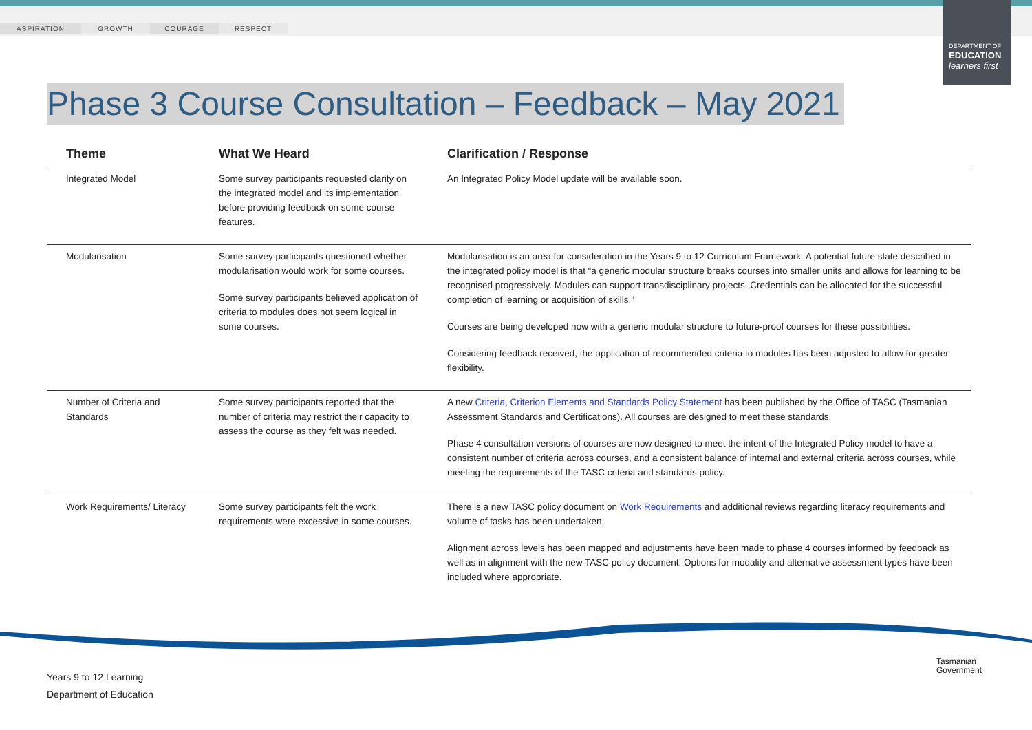ASPIRATION GROWTH COURAGE RESPECT
DEPARTMENT OF
EDUCATION
learners first
Phase 3 Course Consultation – Feedback – May 2021
| Theme | What We Heard | Clarification / Response |
| --- | --- | --- |
| Integrated Model | Some survey participants requested clarity on the integrated model and its implementation before providing feedback on some course features. | An Integrated Policy Model update will be available soon. |
| Modularisation | Some survey participants questioned whether modularisation would work for some courses. Some survey participants believed application of criteria to modules does not seem logical in some courses. | Modularisation is an area for consideration in the Years 9 to 12 Curriculum Framework. A potential future state described in the integrated policy model is that “a generic modular structure breaks courses into smaller units and allows for learning to be recognised progressively. Modules can support transdisciplinary projects. Credentials can be allocated for the successful completion of learning or acquisition of skills.” Courses are being developed now with a generic modular structure to future-proof courses for these possibilities. Considering feedback received, the application of recommended criteria to modules has been adjusted to allow for greater flexibility. |
| Number of Criteria and Standards | Some survey participants reported that the number of criteria may restrict their capacity to assess the course as they felt was needed. | A new Criteria, Criterion Elements and Standards Policy Statement has been published by the Office of TASC (Tasmanian Assessment Standards and Certifications). All courses are designed to meet these standards. Phase 4 consultation versions of courses are now designed to meet the intent of the Integrated Policy model to have a consistent number of criteria across courses, and a consistent balance of internal and external criteria across courses, while meeting the requirements of the TASC criteria and standards policy. |
| Work Requirements/ Literacy | Some survey participants felt the work requirements were excessive in some courses. | There is a new TASC policy document on Work Requirements and additional reviews regarding literacy requirements and volume of tasks has been undertaken. Alignment across levels has been mapped and adjustments have been made to phase 4 courses informed by feedback as well as in alignment with the new TASC policy document. Options for modality and alternative assessment types have been included where appropriate. |
Years 9 to 12 Learning
Department of Education
Tasmanian
Government